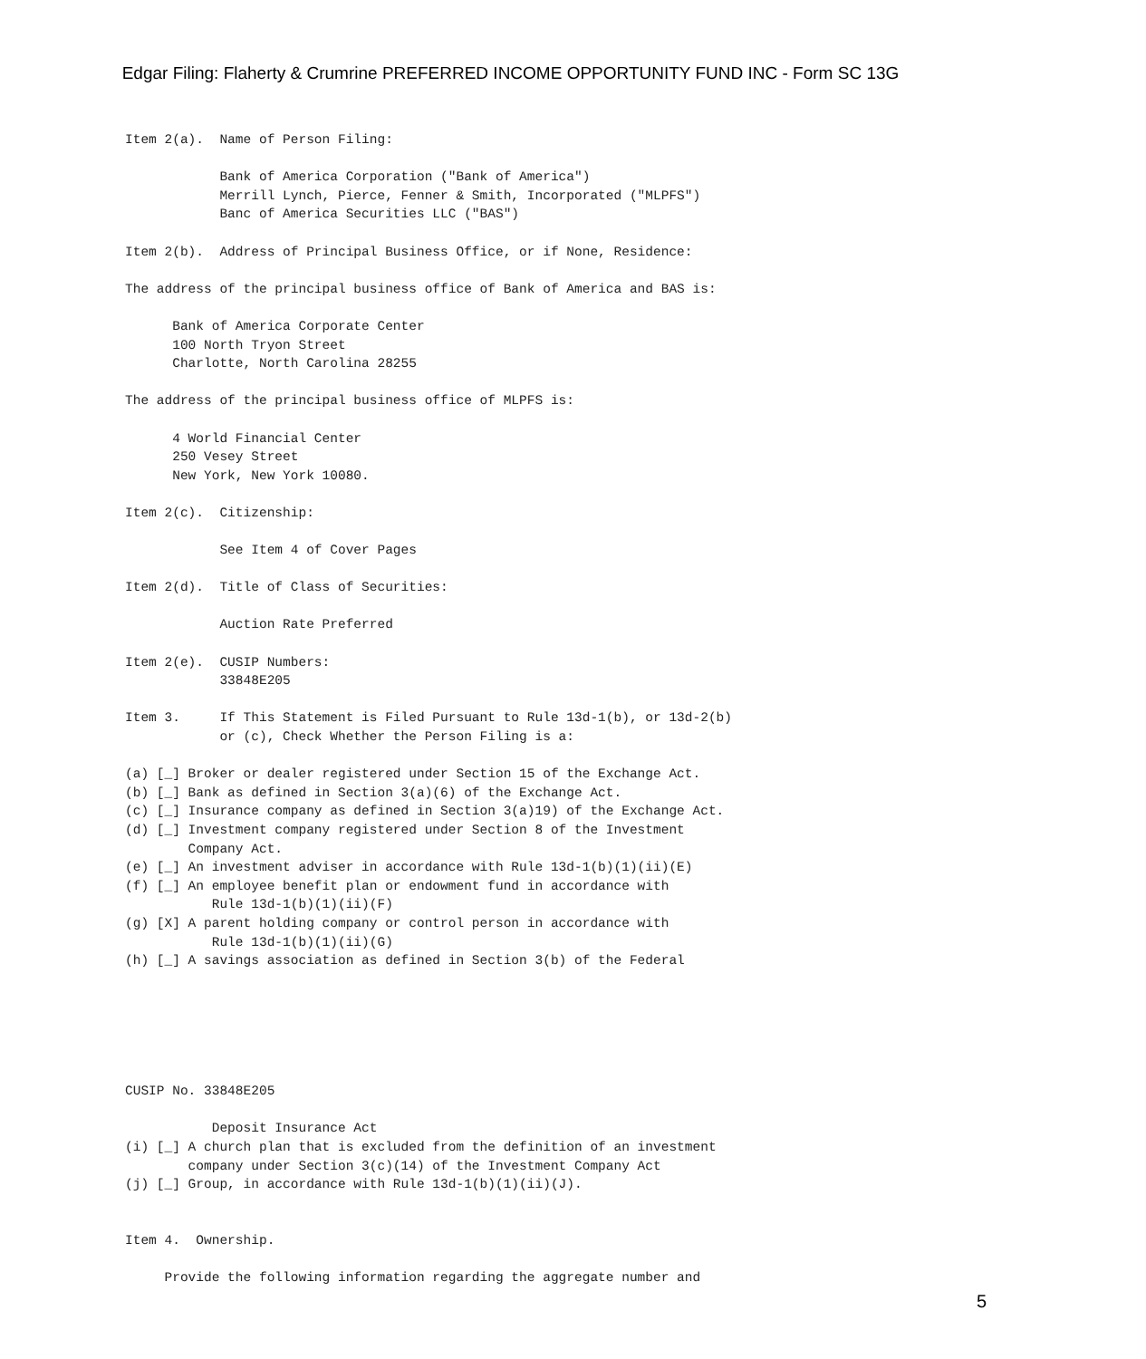Edgar Filing: Flaherty & Crumrine PREFERRED INCOME OPPORTUNITY FUND INC - Form SC 13G
Item 2(a).  Name of Person Filing:

            Bank of America Corporation ("Bank of America")
            Merrill Lynch, Pierce, Fenner & Smith, Incorporated ("MLPFS")
            Banc of America Securities LLC ("BAS")

Item 2(b).  Address of Principal Business Office, or if None, Residence:

The address of the principal business office of Bank of America and BAS is:

      Bank of America Corporate Center
      100 North Tryon Street
      Charlotte, North Carolina 28255

The address of the principal business office of MLPFS is:

      4 World Financial Center
      250 Vesey Street
      New York, New York 10080.

Item 2(c).  Citizenship:

            See Item 4 of Cover Pages

Item 2(d).  Title of Class of Securities:

            Auction Rate Preferred

Item 2(e).  CUSIP Numbers:
            33848E205

Item 3.     If This Statement is Filed Pursuant to Rule 13d-1(b), or 13d-2(b)
            or (c), Check Whether the Person Filing is a:

(a) [_] Broker or dealer registered under Section 15 of the Exchange Act.
(b) [_] Bank as defined in Section 3(a)(6) of the Exchange Act.
(c) [_] Insurance company as defined in Section 3(a)19) of the Exchange Act.
(d) [_] Investment company registered under Section 8 of the Investment
        Company Act.
(e) [_] An investment adviser in accordance with Rule 13d-1(b)(1)(ii)(E)
(f) [_] An employee benefit plan or endowment fund in accordance with
           Rule 13d-1(b)(1)(ii)(F)
(g) [X] A parent holding company or control person in accordance with
           Rule 13d-1(b)(1)(ii)(G)
(h) [_] A savings association as defined in Section 3(b) of the Federal






CUSIP No. 33848E205

           Deposit Insurance Act
(i) [_] A church plan that is excluded from the definition of an investment
        company under Section 3(c)(14) of the Investment Company Act
(j) [_] Group, in accordance with Rule 13d-1(b)(1)(ii)(J).


Item 4.  Ownership.

     Provide the following information regarding the aggregate number and
5